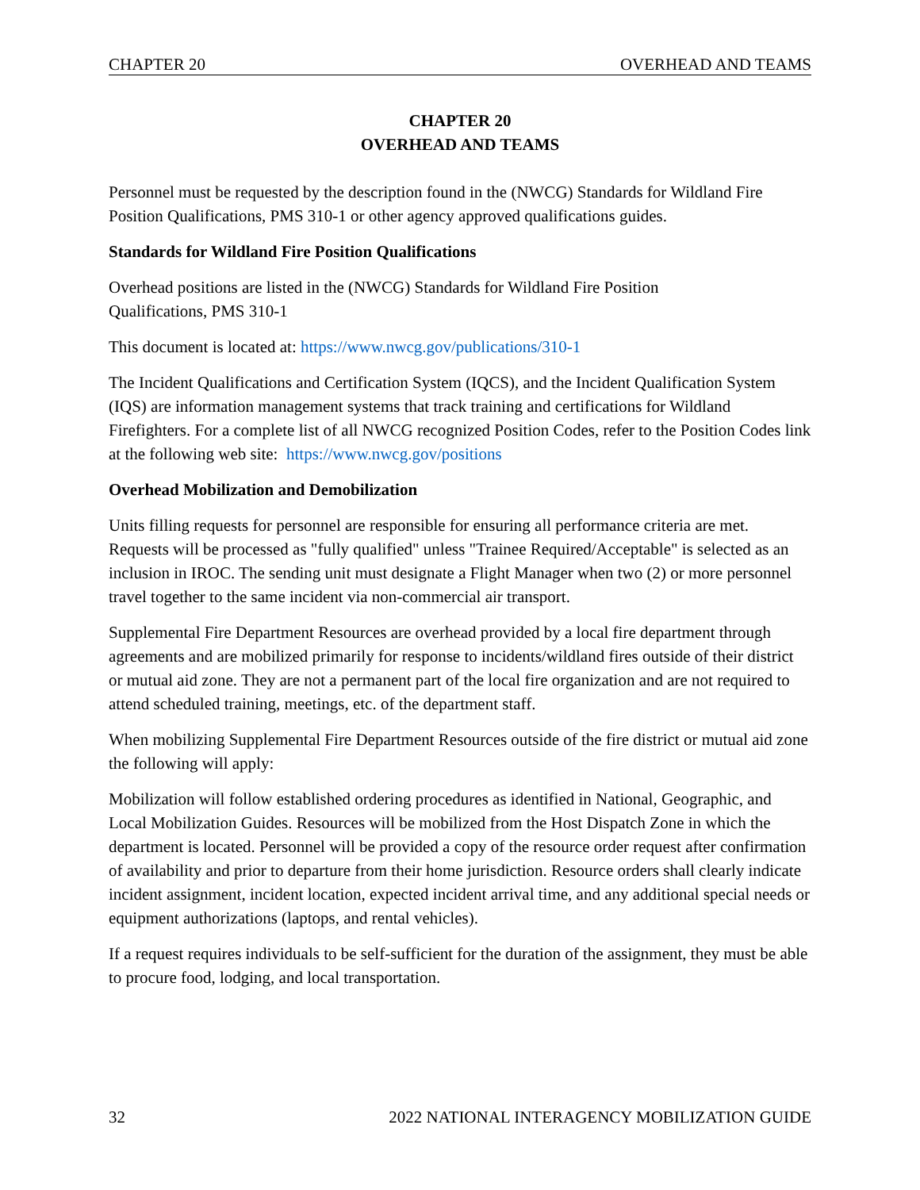CHAPTER 20 OVERHEAD AND TEAMS
CHAPTER 20
OVERHEAD AND TEAMS
Personnel must be requested by the description found in the (NWCG) Standards for Wildland Fire Position Qualifications, PMS 310-1 or other agency approved qualifications guides.
Standards for Wildland Fire Position Qualifications
Overhead positions are listed in the (NWCG) Standards for Wildland Fire Position
Qualifications, PMS 310-1
This document is located at: https://www.nwcg.gov/publications/310-1
The Incident Qualifications and Certification System (IQCS), and the Incident Qualification System (IQS) are information management systems that track training and certifications for Wildland Firefighters. For a complete list of all NWCG recognized Position Codes, refer to the Position Codes link at the following web site: https://www.nwcg.gov/positions
Overhead Mobilization and Demobilization
Units filling requests for personnel are responsible for ensuring all performance criteria are met. Requests will be processed as "fully qualified" unless "Trainee Required/Acceptable" is selected as an inclusion in IROC. The sending unit must designate a Flight Manager when two (2) or more personnel travel together to the same incident via non-commercial air transport.
Supplemental Fire Department Resources are overhead provided by a local fire department through agreements and are mobilized primarily for response to incidents/wildland fires outside of their district or mutual aid zone. They are not a permanent part of the local fire organization and are not required to attend scheduled training, meetings, etc. of the department staff.
When mobilizing Supplemental Fire Department Resources outside of the fire district or mutual aid zone the following will apply:
Mobilization will follow established ordering procedures as identified in National, Geographic, and Local Mobilization Guides. Resources will be mobilized from the Host Dispatch Zone in which the department is located. Personnel will be provided a copy of the resource order request after confirmation of availability and prior to departure from their home jurisdiction. Resource orders shall clearly indicate incident assignment, incident location, expected incident arrival time, and any additional special needs or equipment authorizations (laptops, and rental vehicles).
If a request requires individuals to be self-sufficient for the duration of the assignment, they must be able to procure food, lodging, and local transportation.
32 2022 NATIONAL INTERAGENCY MOBILIZATION GUIDE